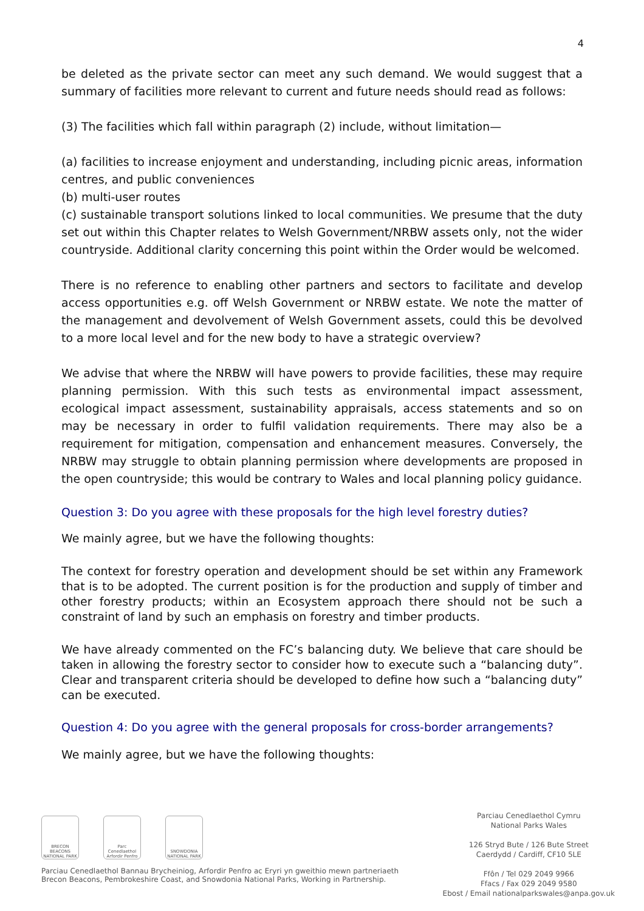4
be deleted as the private sector can meet any such demand. We would suggest that a summary of facilities more relevant to current and future needs should read as follows:
(3) The facilities which fall within paragraph (2) include, without limitation—
(a) facilities to increase enjoyment and understanding, including picnic areas, information centres, and public conveniences
(b) multi-user routes
(c) sustainable transport solutions linked to local communities. We presume that the duty set out within this Chapter relates to Welsh Government/NRBW assets only, not the wider countryside. Additional clarity concerning this point within the Order would be welcomed.
There is no reference to enabling other partners and sectors to facilitate and develop access opportunities e.g. off Welsh Government or NRBW estate. We note the matter of the management and devolvement of Welsh Government assets, could this be devolved to a more local level and for the new body to have a strategic overview?
We advise that where the NRBW will have powers to provide facilities, these may require planning permission. With this such tests as environmental impact assessment, ecological impact assessment, sustainability appraisals, access statements and so on may be necessary in order to fulfil validation requirements. There may also be a requirement for mitigation, compensation and enhancement measures. Conversely, the NRBW may struggle to obtain planning permission where developments are proposed in the open countryside; this would be contrary to Wales and local planning policy guidance.
Question 3: Do you agree with these proposals for the high level forestry duties?
We mainly agree, but we have the following thoughts:
The context for forestry operation and development should be set within any Framework that is to be adopted. The current position is for the production and supply of timber and other forestry products; within an Ecosystem approach there should not be such a constraint of land by such an emphasis on forestry and timber products.
We have already commented on the FC’s balancing duty. We believe that care should be taken in allowing the forestry sector to consider how to execute such a “balancing duty”. Clear and transparent criteria should be developed to define how such a “balancing duty” can be executed.
Question 4: Do you agree with the general proposals for cross-border arrangements?
We mainly agree, but we have the following thoughts:
BRECON BEACONS NATIONAL PARK
Parc Cenedlaethol Arfordir Penfro
SNOWDONIA NATIONAL PARK
Parciau Cenedlaethol Bannau Brycheiniog, Arfordir Penfro ac Eryri yn gweithio mewn partneriaeth
Brecon Beacons, Pembrokeshire Coast, and Snowdonia National Parks, Working in Partnership.
Parciau Cenedlaethol Cymru
National Parks Wales
126 Stryd Bute / 126 Bute Street
Caerdydd / Cardiff, CF10 5LE
Ffôn / Tel 029 2049 9966
Ffacs / Fax 029 2049 9580
Ebost / Email nationalparkswales@anpa.gov.uk